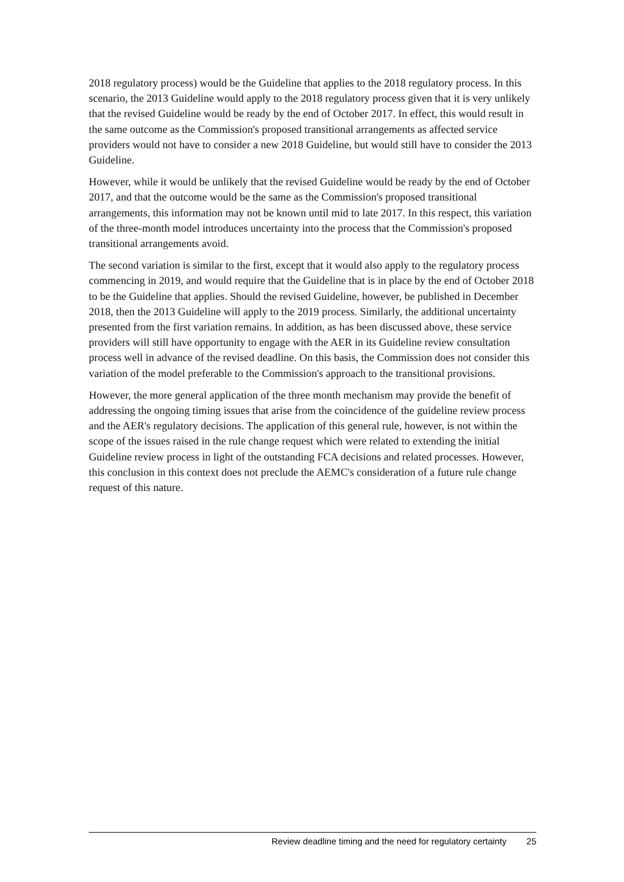2018 regulatory process) would be the Guideline that applies to the 2018 regulatory process. In this scenario, the 2013 Guideline would apply to the 2018 regulatory process given that it is very unlikely that the revised Guideline would be ready by the end of October 2017. In effect, this would result in the same outcome as the Commission's proposed transitional arrangements as affected service providers would not have to consider a new 2018 Guideline, but would still have to consider the 2013 Guideline.
However, while it would be unlikely that the revised Guideline would be ready by the end of October 2017, and that the outcome would be the same as the Commission's proposed transitional arrangements, this information may not be known until mid to late 2017. In this respect, this variation of the three-month model introduces uncertainty into the process that the Commission's proposed transitional arrangements avoid.
The second variation is similar to the first, except that it would also apply to the regulatory process commencing in 2019, and would require that the Guideline that is in place by the end of October 2018 to be the Guideline that applies. Should the revised Guideline, however, be published in December 2018, then the 2013 Guideline will apply to the 2019 process. Similarly, the additional uncertainty presented from the first variation remains. In addition, as has been discussed above, these service providers will still have opportunity to engage with the AER in its Guideline review consultation process well in advance of the revised deadline. On this basis, the Commission does not consider this variation of the model preferable to the Commission's approach to the transitional provisions.
However, the more general application of the three month mechanism may provide the benefit of addressing the ongoing timing issues that arise from the coincidence of the guideline review process and the AER's regulatory decisions. The application of this general rule, however, is not within the scope of the issues raised in the rule change request which were related to extending the initial Guideline review process in light of the outstanding FCA decisions and related processes. However, this conclusion in this context does not preclude the AEMC's consideration of a future rule change request of this nature.
Review deadline timing and the need for regulatory certainty 25